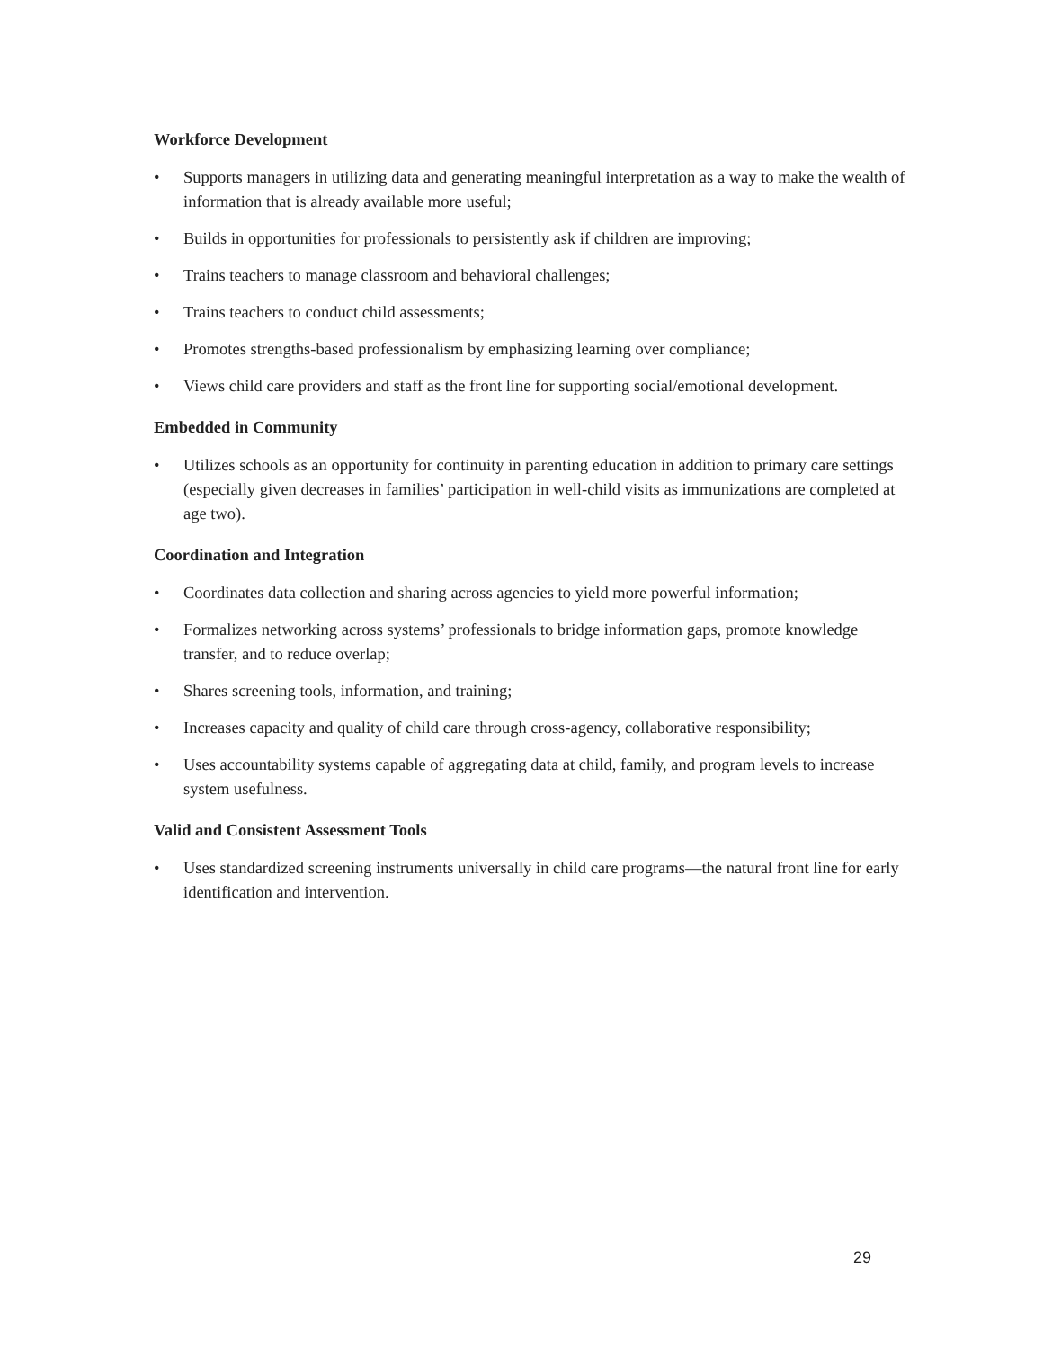Workforce Development
• Supports managers in utilizing data and generating meaningful interpretation as a way to make the wealth of information that is already available more useful;
• Builds in opportunities for professionals to persistently ask if children are improving;
• Trains teachers to manage classroom and behavioral challenges;
• Trains teachers to conduct child assessments;
• Promotes strengths-based professionalism by emphasizing learning over compliance;
• Views child care providers and staff as the front line for supporting social/emotional development.
Embedded in Community
• Utilizes schools as an opportunity for continuity in parenting education in addition to primary care settings (especially given decreases in families’ participation in well-child visits as immunizations are completed at age two).
Coordination and Integration
• Coordinates data collection and sharing across agencies to yield more powerful information;
• Formalizes networking across systems’ professionals to bridge information gaps, promote knowledge transfer, and to reduce overlap;
• Shares screening tools, information, and training;
• Increases capacity and quality of child care through cross-agency, collaborative responsibility;
• Uses accountability systems capable of aggregating data at child, family, and program levels to increase system usefulness.
Valid and Consistent Assessment Tools
• Uses standardized screening instruments universally in child care programs—the natural front line for early identification and intervention.
29